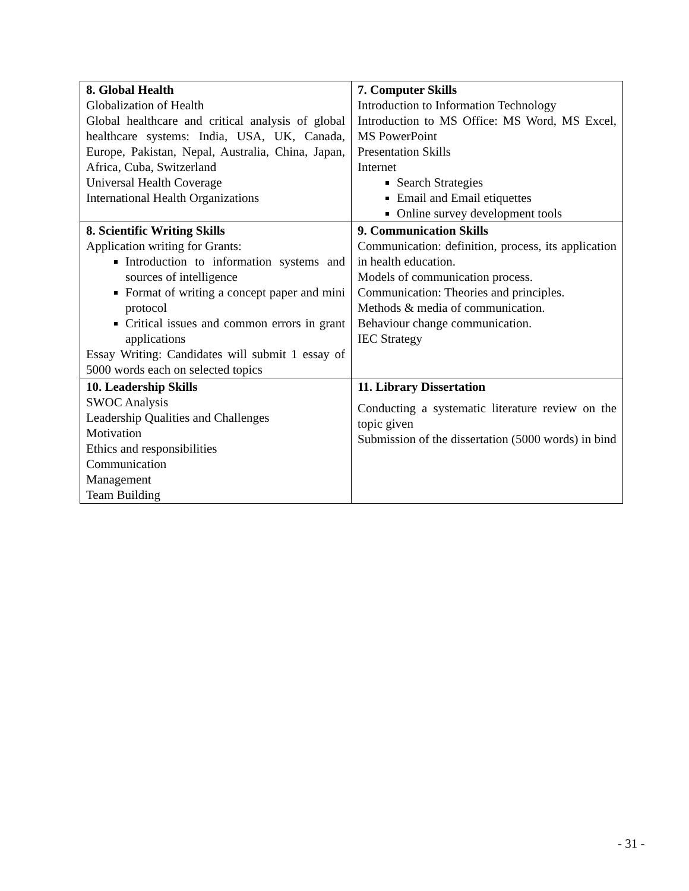| 8. Global Health Globalization of Health Global healthcare and critical analysis of global healthcare systems: India, USA, UK, Canada, Europe, Pakistan, Nepal, Australia, China, Japan, Africa, Cuba, Switzerland Universal Health Coverage International Health Organizations | 7. Computer Skills Introduction to Information Technology Introduction to MS Office: MS Word, MS Excel, MS PowerPoint Presentation Skills Internet Search Strategies Email and Email etiquettes Online survey development tools |
| 8. Scientific Writing Skills Application writing for Grants: Introduction to information systems and sources of intelligence Format of writing a concept paper and mini protocol Critical issues and common errors in grant applications Essay Writing: Candidates will submit 1 essay of 5000 words each on selected topics | 9. Communication Skills Communication: definition, process, its application in health education. Models of communication process. Communication: Theories and principles. Methods & media of communication. Behaviour change communication. IEC Strategy |
| 10. Leadership Skills SWOC Analysis Leadership Qualities and Challenges Motivation Ethics and responsibilities Communication Management Team Building | 11. Library Dissertation Conducting a systematic literature review on the topic given Submission of the dissertation (5000 words) in bind |
- 31 -